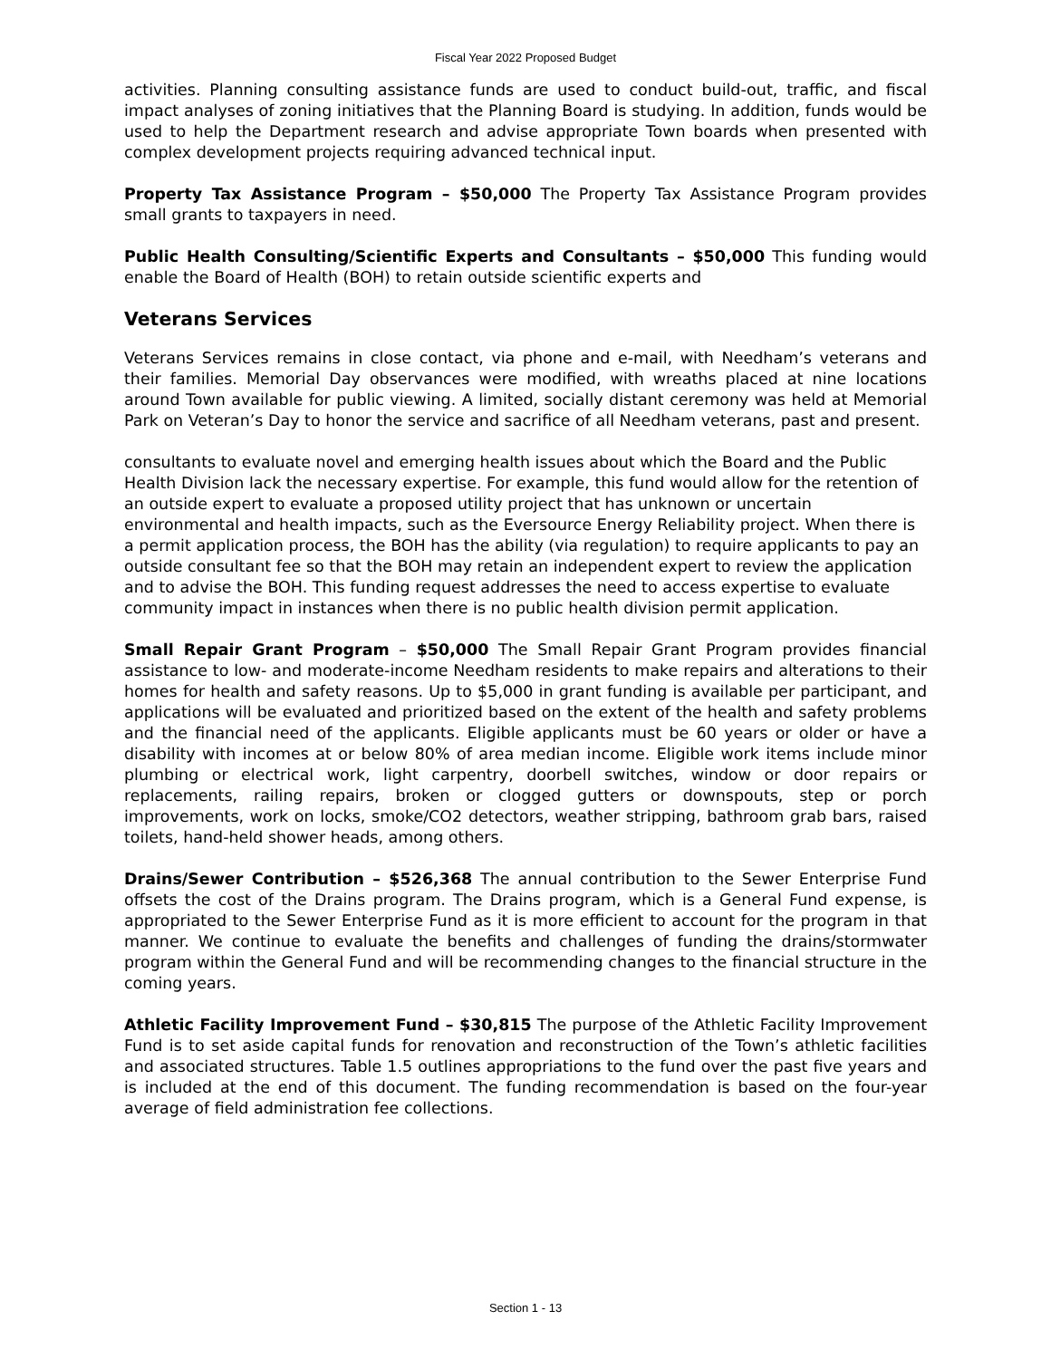Fiscal Year 2022 Proposed Budget
activities. Planning consulting assistance funds are used to conduct build-out, traffic, and fiscal impact analyses of zoning initiatives that the Planning Board is studying. In addition, funds would be used to help the Department research and advise appropriate Town boards when presented with complex development projects requiring advanced technical input.
Property Tax Assistance Program – $50,000 The Property Tax Assistance Program provides small grants to taxpayers in need.
Public Health Consulting/Scientific Experts and Consultants – $50,000 This funding would enable the Board of Health (BOH) to retain outside scientific experts and
Veterans Services
Veterans Services remains in close contact, via phone and e-mail, with Needham’s veterans and their families. Memorial Day observances were modified, with wreaths placed at nine locations around Town available for public viewing. A limited, socially distant ceremony was held at Memorial Park on Veteran’s Day to honor the service and sacrifice of all Needham veterans, past and present.
consultants to evaluate novel and emerging health issues about which the Board and the Public Health Division lack the necessary expertise. For example, this fund would allow for the retention of an outside expert to evaluate a proposed utility project that has unknown or uncertain environmental and health impacts, such as the Eversource Energy Reliability project. When there is a permit application process, the BOH has the ability (via regulation) to require applicants to pay an outside consultant fee so that the BOH may retain an independent expert to review the application and to advise the BOH. This funding request addresses the need to access expertise to evaluate community impact in instances when there is no public health division permit application.
Small Repair Grant Program – $50,000 The Small Repair Grant Program provides financial assistance to low- and moderate-income Needham residents to make repairs and alterations to their homes for health and safety reasons. Up to $5,000 in grant funding is available per participant, and applications will be evaluated and prioritized based on the extent of the health and safety problems and the financial need of the applicants. Eligible applicants must be 60 years or older or have a disability with incomes at or below 80% of area median income. Eligible work items include minor plumbing or electrical work, light carpentry, doorbell switches, window or door repairs or replacements, railing repairs, broken or clogged gutters or downspouts, step or porch improvements, work on locks, smoke/CO2 detectors, weather stripping, bathroom grab bars, raised toilets, hand-held shower heads, among others.
Drains/Sewer Contribution – $526,368 The annual contribution to the Sewer Enterprise Fund offsets the cost of the Drains program. The Drains program, which is a General Fund expense, is appropriated to the Sewer Enterprise Fund as it is more efficient to account for the program in that manner. We continue to evaluate the benefits and challenges of funding the drains/stormwater program within the General Fund and will be recommending changes to the financial structure in the coming years.
Athletic Facility Improvement Fund – $30,815 The purpose of the Athletic Facility Improvement Fund is to set aside capital funds for renovation and reconstruction of the Town’s athletic facilities and associated structures. Table 1.5 outlines appropriations to the fund over the past five years and is included at the end of this document. The funding recommendation is based on the four-year average of field administration fee collections.
Section 1 - 13